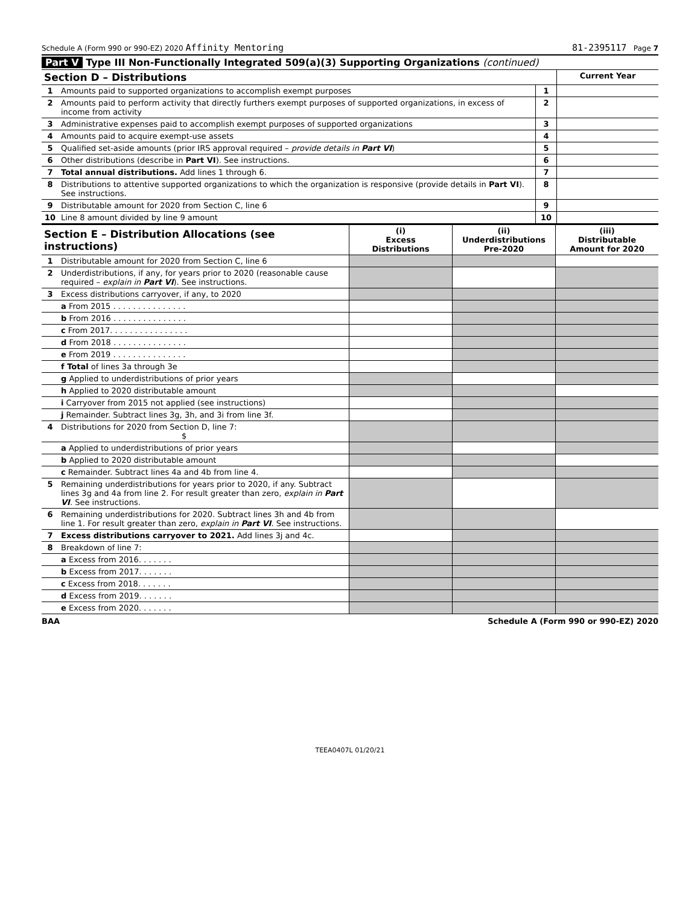Schedule A (Form 990 or 990-EZ) 2020 Affinity Mentoring 81-2395117 Page 7
Part V Type III Non-Functionally Integrated 509(a)(3) Supporting Organizations (continued)
| Section D – Distributions | | | Current Year |
| --- | --- | --- | --- |
| 1 | Amounts paid to supported organizations to accomplish exempt purposes | 1 | |
| 2 | Amounts paid to perform activity that directly furthers exempt purposes of supported organizations, in excess of income from activity | 2 | |
| 3 | Administrative expenses paid to accomplish exempt purposes of supported organizations | 3 | |
| 4 | Amounts paid to acquire exempt-use assets | 4 | |
| 5 | Qualified set-aside amounts (prior IRS approval required – provide details in Part VI ) | 5 | |
| 6 | Other distributions (describe in Part VI ). See instructions. | 6 | |
| 7 | Total annual distributions. Add lines 1 through 6. | 7 | |
| 8 | Distributions to attentive supported organizations to which the organization is responsive (provide details in Part VI ). See instructions. | 8 | |
| 9 | Distributable amount for 2020 from Section C, line 6 | 9 | |
| 10 | Line 8 amount divided by line 9 amount | 10 | |
| Section E – Distribution Allocations (see instructions) | | (i) Excess Distributions | (ii) Underdistributions Pre-2020 | (iii) Distributable Amount for 2020 |
| --- | --- | --- | --- | --- |
| 1 | Distributable amount for 2020 from Section C, line 6 | | | |
| 2 | Underdistributions, if any, for years prior to 2020 (reasonable cause required – explain in Part VI ). See instructions. | | | |
| 3 | Excess distributions carryover, if any, to 2020 | | | |
| | a From 2015 . . . . . . . . . . . . . . . | | | |
| | b From 2016 . . . . . . . . . . . . . . . | | | |
| | c From 2017. . . . . . . . . . . . . . . . | | | |
| | d From 2018 . . . . . . . . . . . . . . . | | | |
| | e From 2019 . . . . . . . . . . . . . . . | | | |
| | f Total of lines 3a through 3e | | | |
| | g Applied to underdistributions of prior years | | | |
| | h Applied to 2020 distributable amount | | | |
| | i Carryover from 2015 not applied (see instructions) | | | |
| | j Remainder. Subtract lines 3g, 3h, and 3i from line 3f. | | | |
| 4 | Distributions for 2020 from Section D, line 7: $ | | | |
| | a Applied to underdistributions of prior years | | | |
| | b Applied to 2020 distributable amount | | | |
| | c Remainder. Subtract lines 4a and 4b from line 4. | | | |
| 5 | Remaining underdistributions for years prior to 2020, if any. Subtract lines 3g and 4a from line 2. For result greater than zero, explain in Part VI . See instructions. | | | |
| 6 | Remaining underdistributions for 2020. Subtract lines 3h and 4b from line 1. For result greater than zero, explain in Part VI . See instructions. | | | |
| 7 | Excess distributions carryover to 2021. Add lines 3j and 4c. | | | |
| 8 | Breakdown of line 7: | | | |
| | a Excess from 2016. . . . . . . | | | |
| | b Excess from 2017. . . . . . . | | | |
| | c Excess from 2018. . . . . . . | | | |
| | d Excess from 2019. . . . . . . | | | |
| | e Excess from 2020. . . . . . . | | | |
BAA Schedule A (Form 990 or 990-EZ) 2020
TEEA0407L 01/20/21